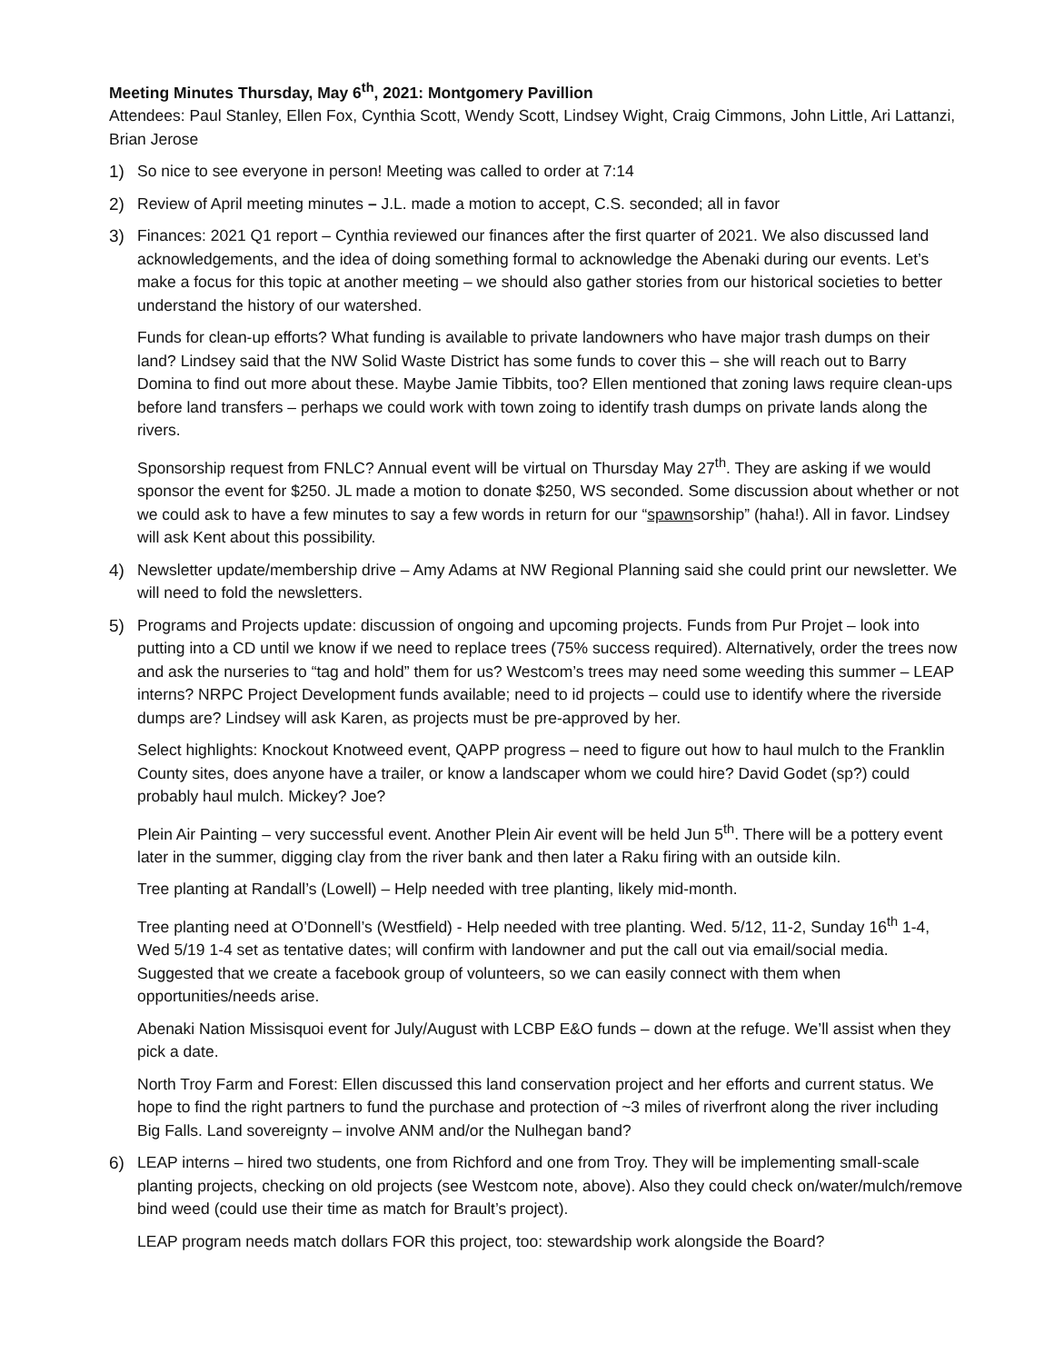Meeting Minutes Thursday, May 6<sup>th</sup>, 2021: Montgomery Pavillion
Attendees: Paul Stanley, Ellen Fox, Cynthia Scott, Wendy Scott, Lindsey Wight, Craig Cimmons, John Little, Ari Lattanzi, Brian Jerose
1) So nice to see everyone in person! Meeting was called to order at 7:14
2) Review of April meeting minutes – J.L. made a motion to accept, C.S. seconded; all in favor
3) Finances: 2021 Q1 report – Cynthia reviewed our finances after the first quarter of 2021. We also discussed land acknowledgements, and the idea of doing something formal to acknowledge the Abenaki during our events. Let’s make a focus for this topic at another meeting – we should also gather stories from our historical societies to better understand the history of our watershed.
Funds for clean-up efforts? What funding is available to private landowners who have major trash dumps on their land? Lindsey said that the NW Solid Waste District has some funds to cover this – she will reach out to Barry Domina to find out more about these. Maybe Jamie Tibbits, too? Ellen mentioned that zoning laws require clean-ups before land transfers – perhaps we could work with town zoing to identify trash dumps on private lands along the rivers.
Sponsorship request from FNLC? Annual event will be virtual on Thursday May 27<sup>th</sup>. They are asking if we would sponsor the event for $250. JL made a motion to donate $250, WS seconded. Some discussion about whether or not we could ask to have a few minutes to say a few words in return for our “spawnsorship” (haha!). All in favor. Lindsey will ask Kent about this possibility.
4) Newsletter update/membership drive – Amy Adams at NW Regional Planning said she could print our newsletter. We will need to fold the newsletters.
5) Programs and Projects update: discussion of ongoing and upcoming projects. Funds from Pur Projet – look into putting into a CD until we know if we need to replace trees (75% success required). Alternatively, order the trees now and ask the nurseries to “tag and hold” them for us? Westcom’s trees may need some weeding this summer – LEAP interns? NRPC Project Development funds available; need to id projects – could use to identify where the riverside dumps are? Lindsey will ask Karen, as projects must be pre-approved by her.
Select highlights: Knockout Knotweed event, QAPP progress – need to figure out how to haul mulch to the Franklin County sites, does anyone have a trailer, or know a landscaper whom we could hire? David Godet (sp?) could probably haul mulch. Mickey? Joe?
Plein Air Painting – very successful event. Another Plein Air event will be held Jun 5<sup>th</sup>. There will be a pottery event later in the summer, digging clay from the river bank and then later a Raku firing with an outside kiln.
Tree planting at Randall’s (Lowell) – Help needed with tree planting, likely mid-month.
Tree planting need at O’Donnell’s (Westfield) - Help needed with tree planting. Wed. 5/12, 11-2, Sunday 16<sup>th</sup> 1-4, Wed 5/19 1-4 set as tentative dates; will confirm with landowner and put the call out via email/social media. Suggested that we create a facebook group of volunteers, so we can easily connect with them when opportunities/needs arise.
Abenaki Nation Missisquoi event for July/August with LCBP E&O funds – down at the refuge. We’ll assist when they pick a date.
North Troy Farm and Forest: Ellen discussed this land conservation project and her efforts and current status. We hope to find the right partners to fund the purchase and protection of ~3 miles of riverfront along the river including Big Falls. Land sovereignty – involve ANM and/or the Nulhegan band?
6) LEAP interns – hired two students, one from Richford and one from Troy. They will be implementing small-scale planting projects, checking on old projects (see Westcom note, above). Also they could check on/water/mulch/remove bind weed (could use their time as match for Brault’s project).
LEAP program needs match dollars FOR this project, too: stewardship work alongside the Board?